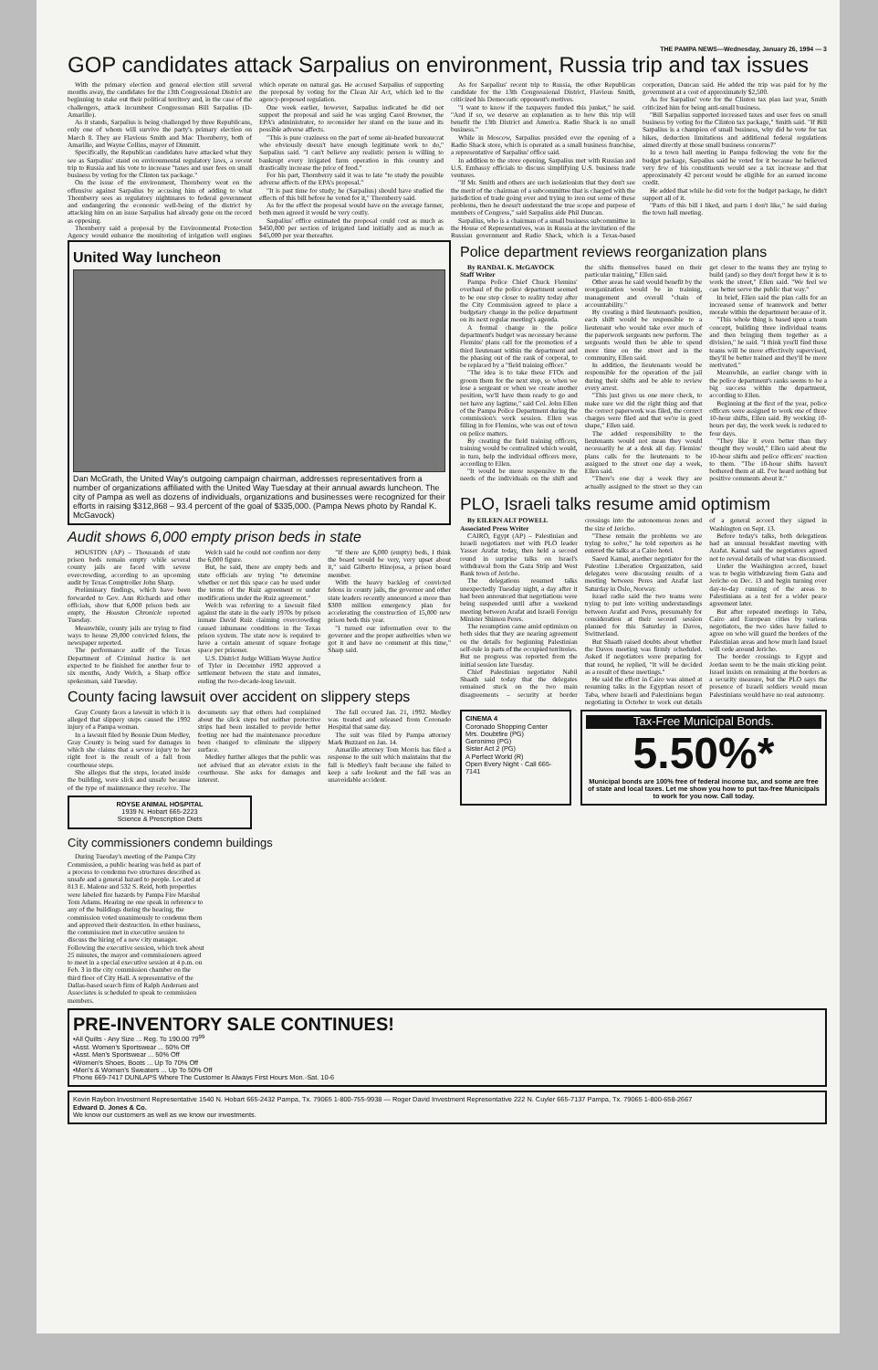THE PAMPA NEWS—Wednesday, January 26, 1994 — 3
GOP candidates attack Sarpalius on environment, Russia trip and tax issues
With the primary election and general election still several months away, the candidates for the 13th Congressional District are beginning to stake out their political territory and, in the case of the challengers, attack incumbent Congressman Bill Sarpalius (D-Amarillo).
As it stands, Sarpalius is being challenged by three Republicans, only one of whom will survive the party's primary election on March 8. They are Flavious Smith and Mac Thornberry, both of Amarillo, and Wayne Collins, mayor of Dimmitt.
Specifically, the Republican candidates have attacked what they see as Sarpalius' stand on environmental regulatory laws, a recent trip to Russia and his vote to increase "taxes and user fees on small business by voting for the Clinton tax package."
On the issue of the environment, Thornberry went on the offensive against Sarpalius by accusing him of adding to what Thornberry sees as regulatory nightmares to federal government and endangering the economic well-being of the district by attacking him on an issue Sarpalius had already gone on the record as opposing.
Thornberry said a proposal by the Environmental Protection Agency would enhance the monitoring of irrigation well engines which operate on natural gas. He accused Sarpalius of supporting the proposal by voting for the Clean Air Act, which led to the agency-proposed regulation.
One week earlier, however, Sarpalius indicated he did not support the proposal and said he was urging Carol Browner, the EPA's administrator, to reconsider her stand on the issue and its possible adverse affects.
"This is pure craziness on the part of some air-headed bureaucrat who obviously doesn't have enough legitimate work to do," Sarpalius said. "I can't believe any realistic person is willing to bankrupt every irrigated farm operation in this country and drastically increase the price of food."
For his part, Thornberry said it was to late "to study the possible adverse affects of the EPA's proposal."
"It is past time for study; he (Sarpalius) should have studied the effects of this bill before he voted for it," Thornberry said.
As for the effect the proposal would have on the average farmer, both men agreed it would be very costly.
Sarpalius' office estimated the proposal could cost as much as $450,000 per section of irrigated land initially and as much as $45,000 per year thereafter.
As for Sarpalius' recent trip to Russia, the other Republican candidate for the 13th Congressional District, Flavious Smith, criticized his Democratic opponent's motives.
"I want to know if the taxpayers funded this junket," he said. "And if so, we deserve an explanation as to how this trip will benefit the 13th District and America. Radio Shack is no small business."
While in Moscow, Sarpalius presided over the opening of a Radio Shack store, which is operated as a small business franchise, a representative of Sarpalius' office said.
In addition to the store opening, Sarpalius met with Russian and U.S. Embassy officials to discuss simplifying U.S. business trade ventures.
"If Mr. Smith and others are such isolationists that they don't see the merit of the chairman of a subcommittee that is charged with the jurisdiction of trade going over and trying to iron out some of these problems, then he doesn't understand the true scope and purpose of members of Congress," said Sarpalius aide Phil Duncan.
Sarpalius, who is a chairman of a small business subcommittee in the House of Representatives, was in Russia at the invitation of the Russian government and Radio Shack, which is a Texas-based corporation, Duncan said. He added the trip was paid for by the government at a cost of approximately $2,500.
As for Sarpalius' vote for the Clinton tax plan last year, Smith criticized him for being anti-small business.
"Bill Sarpalius supported increased taxes and user fees on small business by voting for the Clinton tax package," Smith said. "If Bill Sarpalius is a champion of small business, why did he vote for tax hikes, deduction limitations and additional federal regulations aimed directly at those small business concerns?"
In a town hall meeting in Pampa following the vote for the budget package, Sarpalius said he voted for it because he believed very few of his constituents would see a tax increase and that approximately 42 percent would be eligible for an earned income credit.
He added that while he did vote for the budget package, he didn't support all of it.
"Parts of this bill I liked, and parts I don't like," he said during the town hall meeting.
United Way luncheon
Dan McGrath, the United Way's outgoing campaign chairman, addresses representatives from a number of organizations affiliated with the United Way Tuesday at their annual awards luncheon. The city of Pampa as well as dozens of individuals, organizations and businesses were recognized for their efforts in raising $312,868 – 93.4 percent of the goal of $335,000. (Pampa News photo by Randal K. McGavock)
Audit shows 6,000 empty prison beds in state
HOUSTON (AP) – Thousands of state prison beds remain empty while several county jails are faced with severe overcrowding, according to an upcoming audit by Texas Comptroller John Sharp.
Preliminary findings, which have been forwarded to Gov. Ann Richards and other officials, show that 6,000 prison beds are empty, the Houston Chronicle reported Tuesday.
Meanwhile, county jails are trying to find ways to house 29,000 convicted felons, the newspaper reported.
The performance audit of the Texas Department of Criminal Justice is not expected to be finished for another four to six months, Andy Welch, a Sharp office spokesman, said Tuesday.
Welch said he could not confirm nor deny the 6,000 figure.
But, he said, there are empty beds and state officials are trying "to determine whether or not this space can be used under the terms of the Ruiz agreement or under modifications under the Ruiz agreement."
Welch was referring to a lawsuit filed against the state in the early 1970s by prison inmate David Ruiz claiming overcrowding caused inhumane conditions in the Texas prison system. The state now is required to have a certain amount of square footage space per prisoner.
U.S. District Judge William Wayne Justice of Tyler in December 1992 approved a settlement between the state and inmates, ending the two-decade-long lawsuit.
"If there are 6,000 (empty) beds, I think the board would be very, very upset about it," said Gilberto Hinojosa, a prison board member.
With the heavy backlog of convicted felons in county jails, the governor and other state leaders recently announced a more than $300 million emergency plan for accelerating the construction of 15,000 new prison beds this year.
"I turned our information over to the governor and the proper authorities when we got it and have no comment at this time," Sharp said.
County facing lawsuit over accident on slippery steps
Gray County faces a lawsuit in which it is alleged that slippery steps caused the 1992 injury of a Pampa woman.
In a lawsuit filed by Bonnie Dunn Medley, Gray County is being sued for damages in which she claims that a severe injury to her right foot is the result of a fall from courthouse steps.
She alleges that the steps, located inside the building, were slick and unsafe because of the type of maintenance they receive. The documents say that others had complained about the slick steps but neither protective strips had been installed to provide better footing nor had the maintenance procedure been changed to eliminate the slippery surface.
Medley further alleges that the public was not advised that an elevator exists in the courthouse. She asks for damages and interest.
The fall occured Jan. 21, 1992. Medley was treated and released from Coronado Hospital that same day.
The suit was filed by Pampa attorney Mark Buzzard on Jan. 14.
Amarillo attorney Tom Morris has filed a response to the suit which maintains that the fall is Medley's fault because she failed to keep a safe lookout and the fall was an unavoidable accident.
ROYSE ANIMAL HOSPITAL
1939 N. Hobart 665-2223
Science & Prescription Diets
Police department reviews reorganization plans
By RANDAL K. McGAVOCK
Staff Writer
Pampa Police Chief Chuck Flemins' overhaul of the police department seemed to be one step closer to reality today after the City Commission agreed to place a budgetary change in the police department on its next regular meeting's agenda.
A formal change in the police department's budget was necessary because Flemins' plans call for the promotion of a third lieutenant within the department and the phasing out of the rank of corporal, to be replaced by a "field training officer."
"The idea is to take these FTOs and groom them for the next step, so when we lose a sergeant or when we create another position, we'll have them ready to go and not have any lagtime," said Col. John Ellen of the Pampa Police Department during the commission's work session. Ellen was filling in for Flemins, who was out of town on police matters.
By creating the field training officers, training would be centralized which would, in turn, help the individual officers more, according to Ellen.
"It would be more responsive to the needs of the individuals on the shift and the shifts themselves based on their particular training," Ellen said.
Other areas he said would benefit by the reorganization would be in training, management and overall "chain of accountability."
By creating a third lieutenant's position, each shift would be responsible to a lieutenant who would take over much of the paperwork sergeants now perform. The sergeants would then be able to spend more time on the street and in the community, Ellen said.
In addition, the lieutenants would be responsible for the operation of the jail during their shifts and be able to review every arrest.
"This just gives us one more check, to make sure we did the right thing and that the correct paperwork was filed, the correct charges were filed and that we're in good shape," Ellen said.
The added responsibility to the lieutenants would not mean they would necessarily be at a desk all day. Flemins' plans calls for the lieutenants to be assigned to the street one day a week, Ellen said.
"There's one day a week they are actually assigned to the street so they can get closer to the teams they are trying to build (and) so they don't forget how it is to work the street," Ellen said. "We feel we can better serve the public that way."
In brief, Ellen said the plan calls for an increased sense of teamwork and better morale within the department because of it.
"This whole thing is based upon a team concept, building three individual teams and then bringing them together as a division," he said. "I think you'll find these teams will be more effectively supervised, they'll be better trained and they'll be more motivated."
Meanwhile, an earlier change with in the police department's ranks seems to be a big success within the department, according to Ellen.
Beginning at the first of the year, police officers were assigned to work one of three 10-hour shifts, Ellen said. By working 10-hours per day, the work week is reduced to four days.
"They like it even better than they thought they would," Ellen said about the 10-hour shifts and police officers' reaction to them. "The 10-hour shifts haven't bothered them at all. I've heard nothing but positive comments about it."
PLO, Israeli talks resume amid optimism
By EILEEN ALT POWELL
Associated Press Writer
CAIRO, Egypt (AP) – Palestinian and Israeli negotiators met with PLO leader Yasser Arafat today, then held a second round in surprise talks on Israel's withdrawal from the Gaza Strip and West Bank town of Jericho.
The delegations resumed talks unexpectedly Tuesday night, a day after it had been announced that negotiations were being suspended until after a weekend meeting between Arafat and Israeli Foreign Minister Shimon Peres.
The resumption came amid optimism on both sides that they are nearing agreement on the details for beginning Palestinian self-rule in parts of the occupied territories. But no progress was reported from the initial session late Tuesday.
Chief Palestinian negotiator Nabil Shaath said today that the delegates remained stuck on the two main disagreements – security at border crossings into the autonomous zones and the size of Jericho.
"These remain the problems we are trying to solve," he told reporters as he entered the talks at a Cairo hotel.
Saeed Kamal, another negotiator for the Palestine Liberation Organization, said delegates were discussing results of a meeting between Peres and Arafat last Saturday in Oslo, Norway.
Israel radio said the two teams were trying to put into writing understandings between Arafat and Peres, presumably for consideration at their second session planned for this Saturday in Davos, Switzerland.
But Shaath raised doubts about whether the Davos meeting was firmly scheduled. Asked if negotiators were preparing for that round, he replied, "It will be decided as a result of these meetings."
He said the effort in Cairo was aimed at resuming talks in the Egyptian resort of Taba, where Israeli and Palestinians began negotiating in October to work out details of a general accord they signed in Washington on Sept. 13.
Before today's talks, both delegations had an unusual breakfast meeting with Arafat. Kamal said the negotiators agreed not to reveal details of what was discussed.
Under the Washington accord, Israel was to begin withdrawing from Gaza and Jericho on Dec. 13 and begin turning over day-to-day running of the areas to Palestinians as a test for a wider peace agreement later.
But after repeated meetings in Taba, Cairo and European cities by various negotiators, the two sides have failed to agree on who will guard the borders of the Palestinian areas and how much land Israel will cede around Jericho.
The border crossings to Egypt and Jordan seem to be the main sticking point. Israel insists on remaining at the borders as a security measure, but the PLO says the presence of Israeli soldiers would mean Palestinians would have no real autonomy.
CINEMA 4
Coronado Shopping Center
Mrs. Doubtfire (PG)
Geronimo (PG)
Sister Act 2 (PG)
A Perfect World (R)
Open Every Night - Call 665-7141
Tax-Free Municipal Bonds.
5.50%*
Municipal bonds are 100% free of federal income tax, and some are free of state and local taxes. Let me show you how to put tax-free Municipals to work for you now. Call today.
City commissioners condemn buildings
During Tuesday's meeting of the Pampa City Commission, a public hearing was held as part of a process to condemn two structures described as unsafe and a general hazard to people. Located at 813 E. Malone and 532 S. Reid, both properties were labeled fire hazards by Pampa Fire Marshal Tom Adams. Hearing no one speak in reference to any of the buildings during the hearing, the commission voted unanimously to condemn them and approved their destruction. In other business, the commission met in executive session to discuss the hiring of a new city manager. Following the executive session, which took about 25 minutes, the mayor and commissioners agreed to meet in a special executive session at 4 p.m. on Feb. 3 in the city commission chamber on the third floor of City Hall. A representative of the Dallas-based search firm of Ralph Andersen and Associates is scheduled to speak to commission members.
PRE-INVENTORY SALE CONTINUES!
•All Quilts - Any Size ... Reg. To 190.00 79<sup>99</sup>
•Asst. Women's Sportswear ... 50% Off
•Asst. Men's Sportswear ... 50% Off
•Women's Shoes, Boots ... Up To 70% Off
•Men's & Women's Sweaters ... Up To 50% Off
Phone 669-7417 DUNLAPS Where The Customer Is Always First Hours Mon.-Sat. 10-6
Kevin Raybon Investment Representative 1540 N. Hobart 665-2432 Pampa, Tx. 79065 1-800-755-9938 — Roger David Investment Representative 222 N. Cuyler 665-7137 Pampa, Tx. 79065 1-800-658-2667
Edward D. Jones & Co.
We know our customers as well as we know our investments.